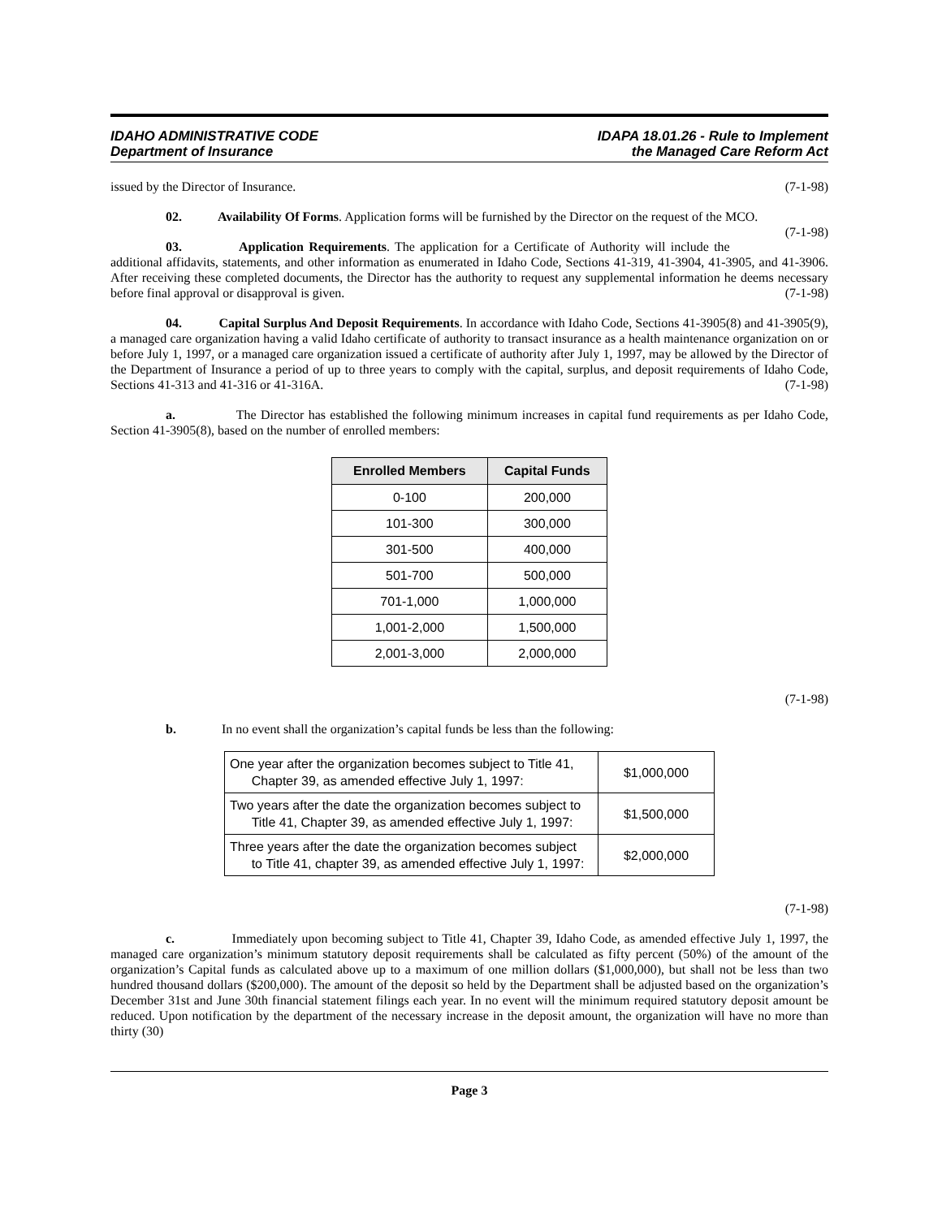IDAHO ADMINISTRATIVE CODE
Department of Insurance
IDAPA 18.01.26 - Rule to Implement
the Managed Care Reform Act
issued by the Director of Insurance. (7-1-98)
02. Availability Of Forms. Application forms will be furnished by the Director on the request of the MCO. (7-1-98)
03. Application Requirements. The application for a Certificate of Authority will include the additional affidavits, statements, and other information as enumerated in Idaho Code, Sections 41-319, 41-3904, 41-3905, and 41-3906. After receiving these completed documents, the Director has the authority to request any supplemental information he deems necessary before final approval or disapproval is given. (7-1-98)
04. Capital Surplus And Deposit Requirements. In accordance with Idaho Code, Sections 41-3905(8) and 41-3905(9), a managed care organization having a valid Idaho certificate of authority to transact insurance as a health maintenance organization on or before July 1, 1997, or a managed care organization issued a certificate of authority after July 1, 1997, may be allowed by the Director of the Department of Insurance a period of up to three years to comply with the capital, surplus, and deposit requirements of Idaho Code, Sections 41-313 and 41-316 or 41-316A. (7-1-98)
a. The Director has established the following minimum increases in capital fund requirements as per Idaho Code, Section 41-3905(8), based on the number of enrolled members:
| Enrolled Members | Capital Funds |
| --- | --- |
| 0-100 | 200,000 |
| 101-300 | 300,000 |
| 301-500 | 400,000 |
| 501-700 | 500,000 |
| 701-1,000 | 1,000,000 |
| 1,001-2,000 | 1,500,000 |
| 2,001-3,000 | 2,000,000 |
(7-1-98)
b. In no event shall the organization’s capital funds be less than the following:
| One year after the organization becomes subject to Title 41, Chapter 39, as amended effective July 1, 1997: | $1,000,000 |
| Two years after the date the organization becomes subject to Title 41, Chapter 39, as amended effective July 1, 1997: | $1,500,000 |
| Three years after the date the organization becomes subject to Title 41, chapter 39, as amended effective July 1, 1997: | $2,000,000 |
(7-1-98)
c. Immediately upon becoming subject to Title 41, Chapter 39, Idaho Code, as amended effective July 1, 1997, the managed care organization’s minimum statutory deposit requirements shall be calculated as fifty percent (50%) of the amount of the organization’s Capital funds as calculated above up to a maximum of one million dollars ($1,000,000), but shall not be less than two hundred thousand dollars ($200,000). The amount of the deposit so held by the Department shall be adjusted based on the organization’s December 31st and June 30th financial statement filings each year. In no event will the minimum required statutory deposit amount be reduced. Upon notification by the department of the necessary increase in the deposit amount, the organization will have no more than thirty (30)
Page 3